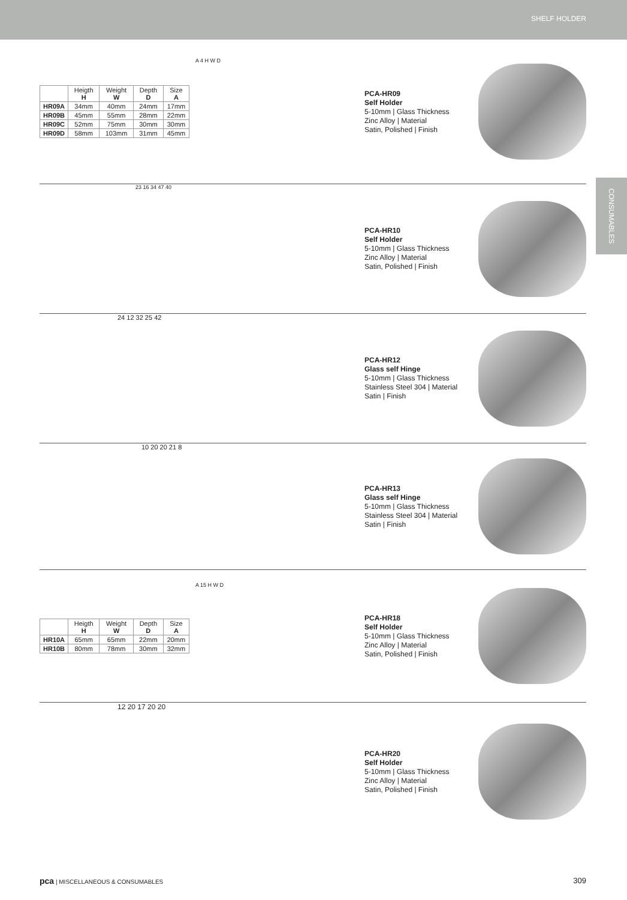SHELF HOLDER
CONSUMABLES
| | Heigth H | Weight W | Depth D | Size A |
| --- | --- | --- | --- | --- |
| HR09A | 34mm | 40mm | 24mm | 17mm |
| HR09B | 45mm | 55mm | 28mm | 22mm |
| HR09C | 52mm | 75mm | 30mm | 30mm |
| HR09D | 58mm | 103mm | 31mm | 45mm |
A 4 H W D
PCA-HR09
Self Holder
5-10mm | Glass Thickness
Zinc Alloy | Material
Satin, Polished | Finish
23 16 34 47 40
PCA-HR10
Self Holder
5-10mm | Glass Thickness
Zinc Alloy | Material
Satin, Polished | Finish
24 12 32 25 42
PCA-HR12
Glass self Hinge
5-10mm | Glass Thickness
Stainless Steel 304 | Material
Satin | Finish
10 20 20 21 8
PCA-HR13
Glass self Hinge
5-10mm | Glass Thickness
Stainless Steel 304 | Material
Satin | Finish
| | Heigth H | Weight W | Depth D | Size A |
| --- | --- | --- | --- | --- |
| HR10A | 65mm | 65mm | 22mm | 20mm |
| HR10B | 80mm | 78mm | 30mm | 32mm |
A 15 H W D
PCA-HR18
Self Holder
5-10mm | Glass Thickness
Zinc Alloy | Material
Satin, Polished | Finish
12 20 17 20 20
PCA-HR20
Self Holder
5-10mm | Glass Thickness
Zinc Alloy | Material
Satin, Polished | Finish
pca | MISCELLANEOUS & CONSUMABLES 309